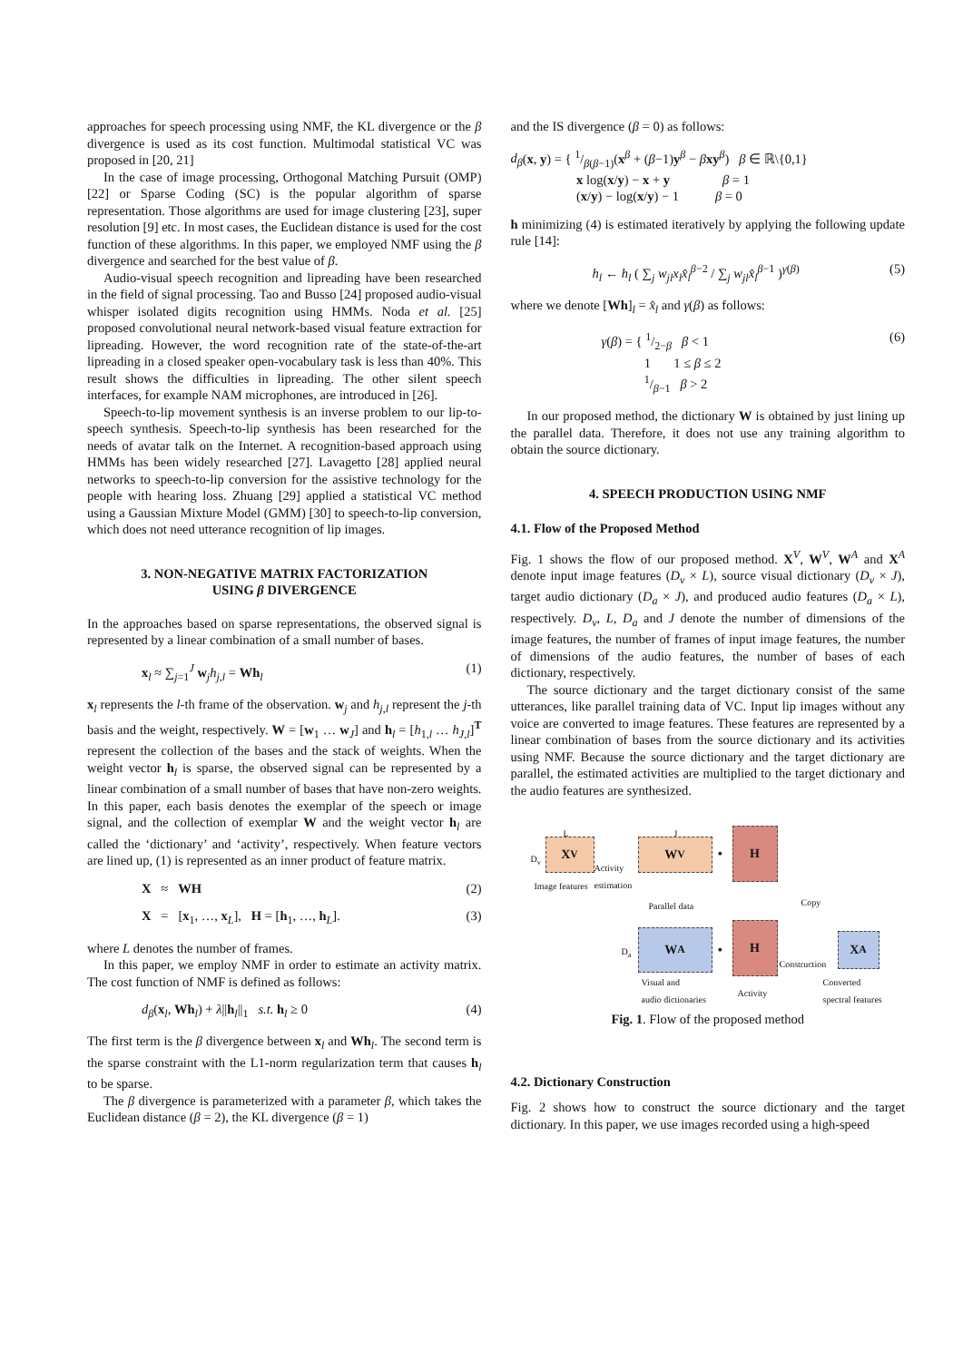approaches for speech processing using NMF, the KL divergence or the β divergence is used as its cost function. Multimodal statistical VC was proposed in [20, 21]
In the case of image processing, Orthogonal Matching Pursuit (OMP) [22] or Sparse Coding (SC) is the popular algorithm of sparse representation. Those algorithms are used for image clustering [23], super resolution [9] etc. In most cases, the Euclidean distance is used for the cost function of these algorithms. In this paper, we employed NMF using the β divergence and searched for the best value of β.
Audio-visual speech recognition and lipreading have been researched in the field of signal processing. Tao and Busso [24] proposed audio-visual whisper isolated digits recognition using HMMs. Noda et al. [25] proposed convolutional neural network-based visual feature extraction for lipreading. However, the word recognition rate of the state-of-the-art lipreading in a closed speaker open-vocabulary task is less than 40%. This result shows the difficulties in lipreading. The other silent speech interfaces, for example NAM microphones, are introduced in [26].
Speech-to-lip movement synthesis is an inverse problem to our lip-to-speech synthesis. Speech-to-lip synthesis has been researched for the needs of avatar talk on the Internet. A recognition-based approach using HMMs has been widely researched [27]. Lavagetto [28] applied neural networks to speech-to-lip conversion for the assistive technology for the people with hearing loss. Zhuang [29] applied a statistical VC method using a Gaussian Mixture Model (GMM) [30] to speech-to-lip conversion, which does not need utterance recognition of lip images.
3. NON-NEGATIVE MATRIX FACTORIZATION
USING β DIVERGENCE
In the approaches based on sparse representations, the observed signal is represented by a linear combination of a small number of bases.
x<sub>l</sub> ≈ ∑<sub>j=1</sub><sup>J</sup> w<sub>j</sub>h<sub>j,l</sub> = Wh<sub>l</sub> (1)
x<sub>l</sub> represents the l-th frame of the observation. w<sub>j</sub> and h<sub>j,l</sub> represent the j-th basis and the weight, respectively. W = [w<sub>1</sub> … w<sub>J</sub>] and h<sub>l</sub> = [h<sub>1,l</sub> … h<sub>J,l</sub>]<sup>T</sup> represent the collection of the bases and the stack of weights. When the weight vector h<sub>l</sub> is sparse, the observed signal can be represented by a linear combination of a small number of bases that have non-zero weights. In this paper, each basis denotes the exemplar of the speech or image signal, and the collection of exemplar W and the weight vector h<sub>l</sub> are called the ‘dictionary’ and ‘activity’, respectively. When feature vectors are lined up, (1) is represented as an inner product of feature matrix.
X ≈ WH (2)
X = [x<sub>1</sub>, …, x<sub>L</sub>], H = [h<sub>1</sub>, …, h<sub>L</sub>]. (3)
where L denotes the number of frames.
In this paper, we employ NMF in order to estimate an activity matrix. The cost function of NMF is defined as follows:
d<sub>β</sub>(x<sub>l</sub>, Wh<sub>l</sub>) + λ||h<sub>l</sub>||<sub>1</sub> s.t. h<sub>l</sub> ≥ 0 (4)
The first term is the β divergence between x<sub>l</sub> and Wh<sub>l</sub>. The second term is the sparse constraint with the L1-norm regularization term that causes h<sub>l</sub> to be sparse.
The β divergence is parameterized with a parameter β, which takes the Euclidean distance (β = 2), the KL divergence (β = 1)
and the IS divergence (β = 0) as follows:
d<sub>β</sub>(x, y) = { 1/β(β−1)(x<sup>β</sup> + (β−1)y<sup>β</sup> − βxy<sup>β</sup>) β ∈ ℝ\{0,1}
x log(x/y) − x + y β = 1
(x/y) − log(x/y) − 1 β = 0
h minimizing (4) is estimated iteratively by applying the following update rule [14]:
h<sub>l</sub> ← h<sub>l</sub> ( ∑<sub>j</sub> w<sub>jl</sub>x<sub>l</sub>x̂<sub>l</sub><sup>β−2</sup> / ∑<sub>j</sub> w<sub>jl</sub>x̂<sub>l</sub><sup>β−1</sup> )<sup>γ(β)</sup> (5)
where we denote [Wh]<sub>l</sub> = x̂<sub>l</sub> and γ(β) as follows:
γ(β) = { 1/2−β β < 1
1 1 ≤ β ≤ 2
1/β−1 β > 2 (6)
In our proposed method, the dictionary W is obtained by just lining up the parallel data. Therefore, it does not use any training algorithm to obtain the source dictionary.
4. SPEECH PRODUCTION USING NMF
4.1. Flow of the Proposed Method
Fig. 1 shows the flow of our proposed method. X<sup>V</sup>, W<sup>V</sup>, W<sup>A</sup> and X<sup>A</sup> denote input image features (D<sub>v</sub> × L), source visual dictionary (D<sub>v</sub> × J), target audio dictionary (D<sub>a</sub> × J), and produced audio features (D<sub>a</sub> × L), respectively. D<sub>v</sub>, L, D<sub>a</sub> and J denote the number of dimensions of the image features, the number of frames of input image features, the number of dimensions of the audio features, the number of bases of each dictionary, respectively.
The source dictionary and the target dictionary consist of the same utterances, like parallel training data of VC. Input lip images without any voice are converted to image features. These features are represented by a linear combination of bases from the source dictionary and its activities using NMF. Because the source dictionary and the target dictionary are parallel, the estimated activities are multiplied to the target dictionary and the audio features are synthesized.
L J
D<sub>v</sub>
X<sup>V</sup>
Activity
estimation
W<sup>V</sup>
•
H
Image features
Parallel data Copy
D<sub>a</sub>
W<sup>A</sup>
•
H
Construction
X<sup>A</sup>
Visual and
audio dictionaries Activity
Converted
spectral features
Fig. 1. Flow of the proposed method
4.2. Dictionary Construction
Fig. 2 shows how to construct the source dictionary and the target dictionary. In this paper, we use images recorded using a high-speed